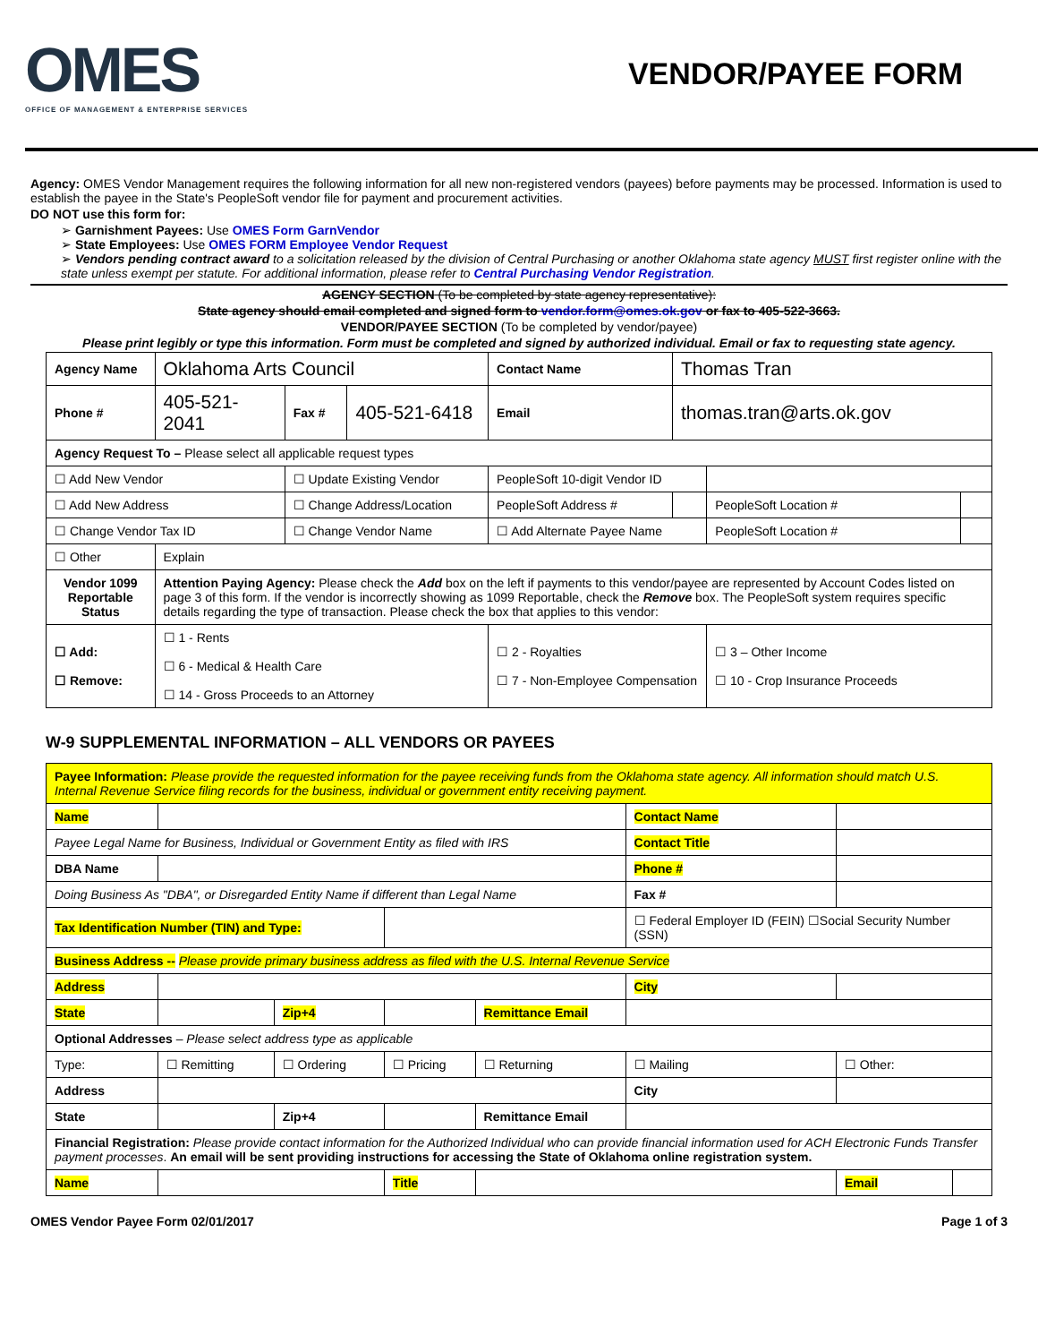OMES
OFFICE OF MANAGEMENT & ENTERPRISE SERVICES
VENDOR/PAYEE FORM
Agency: OMES Vendor Management requires the following information for all new non-registered vendors (payees) before payments may be processed. Information is used to establish the payee in the State's PeopleSoft vendor file for payment and procurement activities.
DO NOT use this form for:
➢ Garnishment Payees: Use OMES Form GarnVendor
➢ State Employees: Use OMES FORM Employee Vendor Request
➢ Vendors pending contract award to a solicitation released by the division of Central Purchasing or another Oklahoma state agency MUST first register online with the state unless exempt per statute. For additional information, please refer to Central Purchasing Vendor Registration.
AGENCY SECTION (To be completed by state agency representative):
State agency should email completed and signed form to vendor.form@omes.ok.gov or fax to 405-522-3663.
VENDOR/PAYEE SECTION (To be completed by vendor/payee)
Please print legibly or type this information. Form must be completed and signed by authorized individual. Email or fax to requesting state agency.
| Agency Name | Oklahoma Arts Council | | | Contact Name | Thomas Tran | | |
| Phone # | 405-521-2041 | Fax # | 405-521-6418 | Email | thomas.tran@arts.ok.gov | | |
| Agency Request To – Please select all applicable request types | | | | | | | |
| ☐ Add New Vendor | | ☐ Update Existing Vendor | | PeopleSoft 10-digit Vendor ID | | | |
| ☐ Add New Address | | ☐ Change Address/Location | | PeopleSoft Address # | | PeopleSoft Location # | |
| ☐ Change Vendor Tax ID | | ☐ Change Vendor Name | | ☐ Add Alternate Payee Name | | PeopleSoft Location # | |
| ☐ Other | Explain | | | | | | |
| Vendor 1099 Reportable Status | Attention Paying Agency: Please check the Add box on the left if payments to this vendor/payee are represented by Account Codes listed on page 3 of this form. If the vendor is incorrectly showing as 1099 Reportable, check the Remove box. The PeopleSoft system requires specific details regarding the type of transaction. Please check the box that applies to this vendor: | | | | | | |
| ☐ Add: ☐ Remove: | ☐ 1 - Rents ☐ 6 - Medical & Health Care ☐ 14 - Gross Proceeds to an Attorney | | | ☐ 2 - Royalties ☐ 7 - Non-Employee Compensation | | ☐ 3 – Other Income ☐ 10 - Crop Insurance Proceeds | |
W-9 SUPPLEMENTAL INFORMATION – ALL VENDORS OR PAYEES
| Payee Information: Please provide the requested information for the payee receiving funds from the Oklahoma state agency. All information should match U.S. Internal Revenue Service filing records for the business, individual or government entity receiving payment. | | | | | | | |
| Name | | | | | Contact Name | | |
| Payee Legal Name for Business, Individual or Government Entity as filed with IRS | | | | | Contact Title | | |
| DBA Name | | | | | Phone # | | |
| Doing Business As "DBA", or Disregarded Entity Name if different than Legal Name | | | | | Fax # | | |
| Tax Identification Number (TIN) and Type: | | | | | ☐ Federal Employer ID (FEIN) ☐Social Security Number (SSN) | | |
| Business Address -- Please provide primary business address as filed with the U.S. Internal Revenue Service | | | | | | | |
| Address | | | | | City | | |
| State | | Zip+4 | | Remittance Email | | | |
| Optional Addresses – Please select address type as applicable | | | | | | | |
| Type: | ☐ Remitting | ☐ Ordering | ☐ Pricing | ☐ Returning | ☐ Mailing | ☐ Other: | |
| Address | | | | | City | | |
| State | | Zip+4 | | Remittance Email | | | |
| Financial Registration: Please provide contact information for the Authorized Individual who can provide financial information used for ACH Electronic Funds Transfer payment processes . An email will be sent providing instructions for accessing the State of Oklahoma online registration system. | | | | | | | |
| Name | | | Title | | | Email | |
OMES Vendor Payee Form 02/01/2017 Page 1 of 3